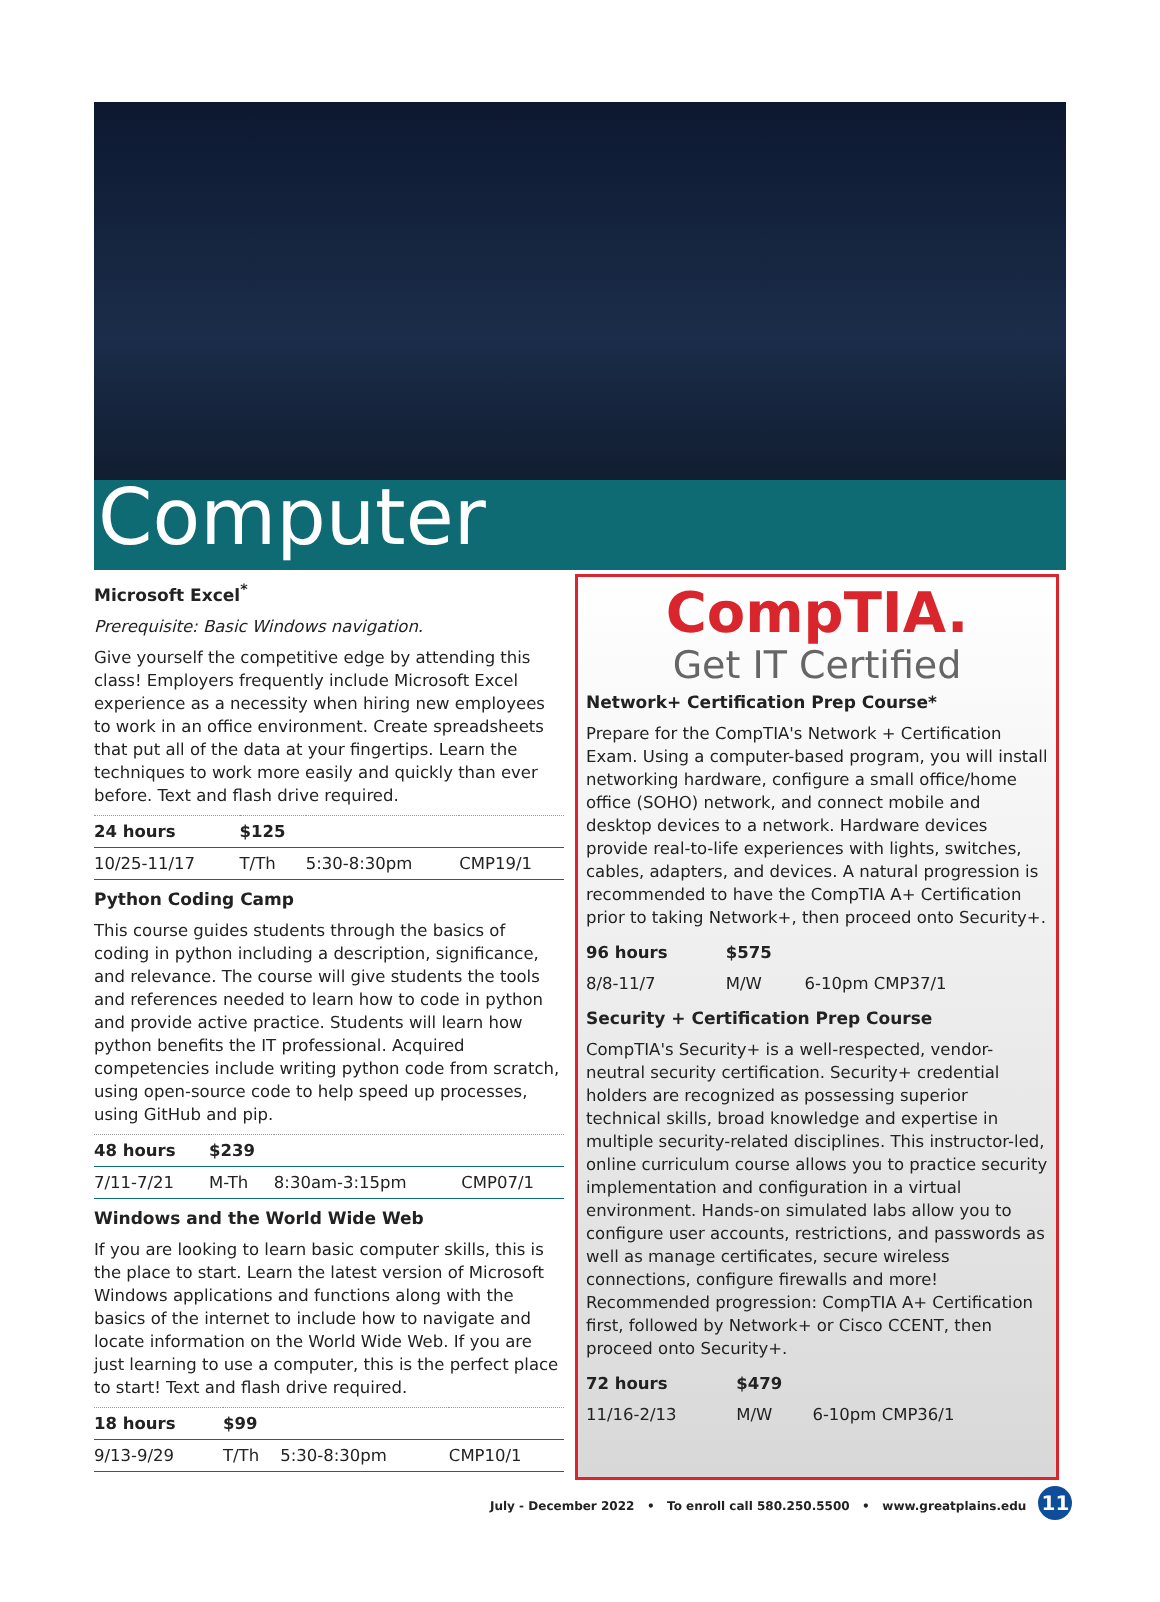Computer
Microsoft Excel<sup>*</sup>
Prerequisite: Basic Windows navigation.
Give yourself the competitive edge by attending this class! Employers frequently include Microsoft Excel experience as a necessity when hiring new employees to work in an office environment. Create spreadsheets that put all of the data at your fingertips. Learn the techniques to work more easily and quickly than ever before. Text and flash drive required.
| 24 hours | $125 | | |
| 10/25-11/17 | T/Th | 5:30-8:30pm | CMP19/1 |
Python Coding Camp
This course guides students through the basics of coding in python including a description, significance, and relevance. The course will give students the tools and references needed to learn how to code in python and provide active practice. Students will learn how python benefits the IT professional. Acquired competencies include writing python code from scratch, using open-source code to help speed up processes, using GitHub and pip.
| 48 hours | $239 | | |
| 7/11-7/21 | M-Th | 8:30am-3:15pm | CMP07/1 |
Windows and the World Wide Web
If you are looking to learn basic computer skills, this is the place to start. Learn the latest version of Microsoft Windows applications and functions along with the basics of the internet to include how to navigate and locate information on the World Wide Web. If you are just learning to use a computer, this is the perfect place to start! Text and flash drive required.
| 18 hours | $99 | | |
| 9/13-9/29 | T/Th | 5:30-8:30pm | CMP10/1 |
CompTIA.
Get IT Certified
Network+ Certification Prep Course*
Prepare for the CompTIA's Network + Certification Exam. Using a computer-based program, you will install networking hardware, configure a small office/home office (SOHO) network, and connect mobile and desktop devices to a network. Hardware devices provide real-to-life experiences with lights, switches, cables, adapters, and devices. A natural progression is recommended to have the CompTIA A+ Certification prior to taking Network+, then proceed onto Security+.
| 96 hours | $575 | |
| 8/8-11/7 | M/W | 6-10pm CMP37/1 |
Security + Certification Prep Course
CompTIA's Security+ is a well-respected, vendor-neutral security certification. Security+ credential holders are recognized as possessing superior technical skills, broad knowledge and expertise in multiple security-related disciplines. This instructor-led, online curriculum course allows you to practice security implementation and configuration in a virtual environment. Hands-on simulated labs allow you to configure user accounts, restrictions, and passwords as well as manage certificates, secure wireless connections, configure firewalls and more! Recommended progression: CompTIA A+ Certification first, followed by Network+ or Cisco CCENT, then proceed onto Security+.
| 72 hours | $479 | |
| 11/16-2/13 | M/W | 6-10pm CMP36/1 |
July - December 2022 • To enroll call 580.250.5500 • www.greatplains.edu 11